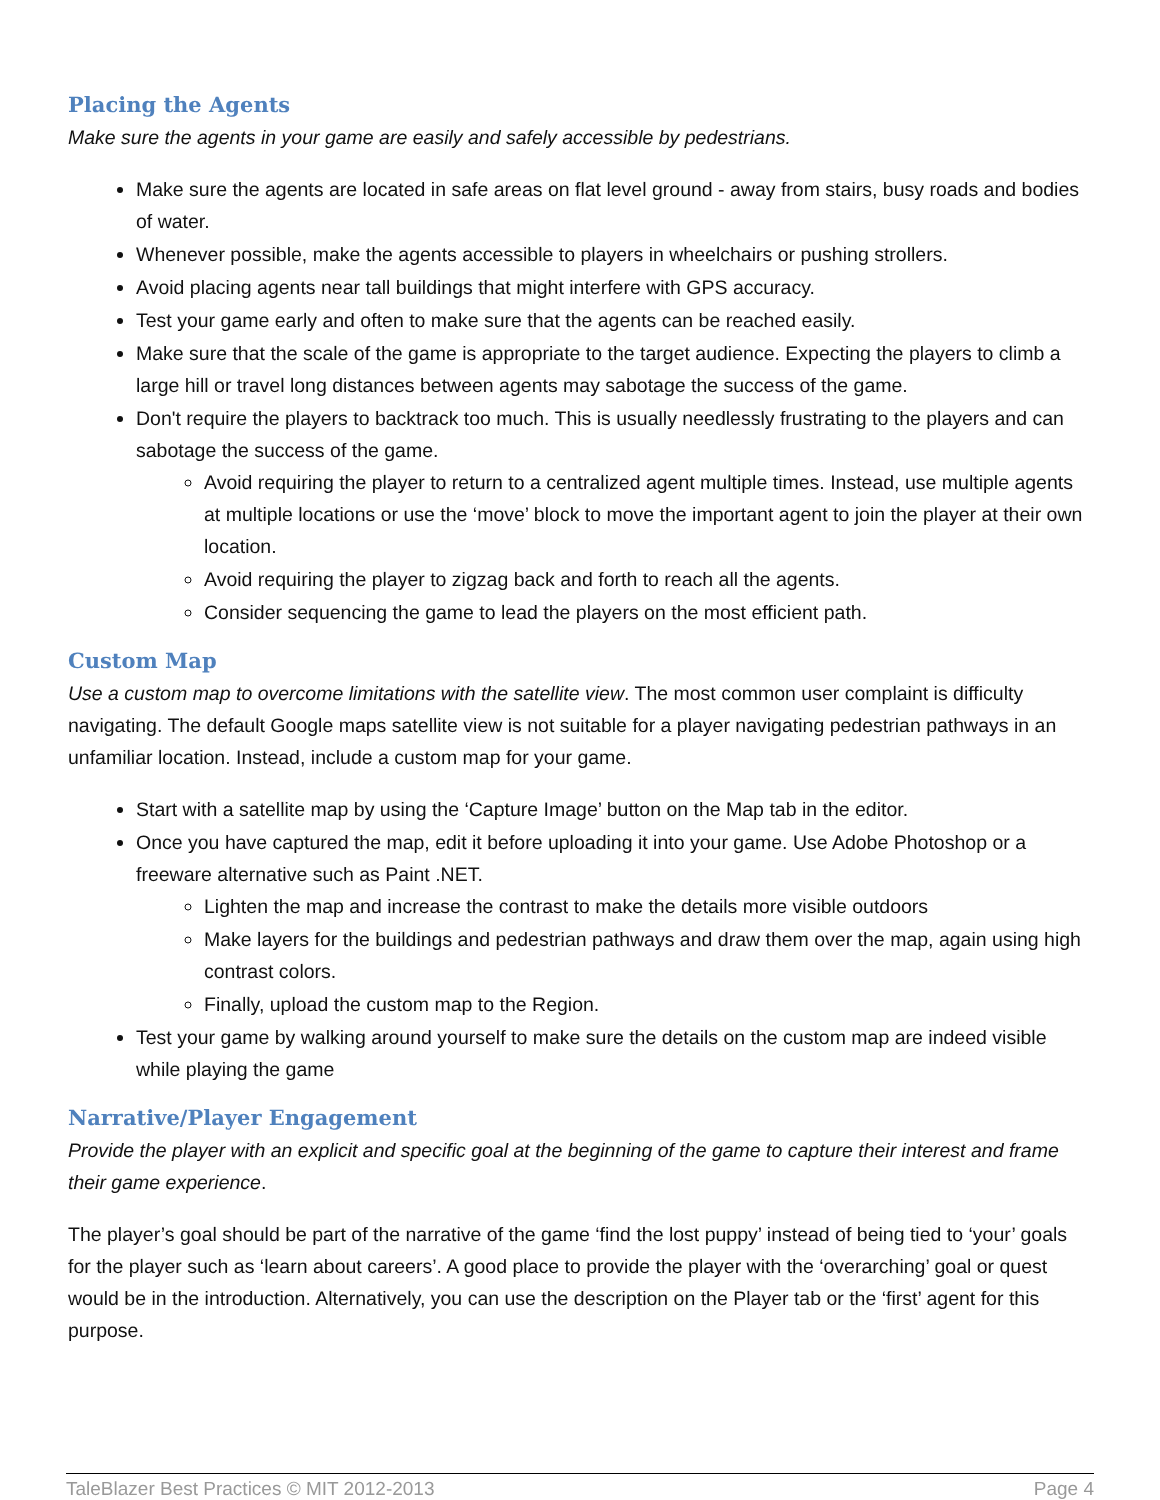Placing the Agents
Make sure the agents in your game are easily and safely accessible by pedestrians.
Make sure the agents are located in safe areas on flat level ground - away from stairs, busy roads and bodies of water.
Whenever possible, make the agents accessible to players in wheelchairs or pushing strollers.
Avoid placing agents near tall buildings that might interfere with GPS accuracy.
Test your game early and often to make sure that the agents can be reached easily.
Make sure that the scale of the game is appropriate to the target audience. Expecting the players to climb a large hill or travel long distances between agents may sabotage the success of the game.
Don't require the players to backtrack too much. This is usually needlessly frustrating to the players and can sabotage the success of the game.
Avoid requiring the player to return to a centralized agent multiple times. Instead, use multiple agents at multiple locations or use the ‘move’ block to move the important agent to join the player at their own location.
Avoid requiring the player to zigzag back and forth to reach all the agents.
Consider sequencing the game to lead the players on the most efficient path.
Custom Map
Use a custom map to overcome limitations with the satellite view. The most common user complaint is difficulty navigating. The default Google maps satellite view is not suitable for a player navigating pedestrian pathways in an unfamiliar location. Instead, include a custom map for your game.
Start with a satellite map by using the ‘Capture Image’ button on the Map tab in the editor.
Once you have captured the map, edit it before uploading it into your game. Use Adobe Photoshop or a freeware alternative such as Paint .NET.
Lighten the map and increase the contrast to make the details more visible outdoors
Make layers for the buildings and pedestrian pathways and draw them over the map, again using high contrast colors.
Finally, upload the custom map to the Region.
Test your game by walking around yourself to make sure the details on the custom map are indeed visible while playing the game
Narrative/Player Engagement
Provide the player with an explicit and specific goal at the beginning of the game to capture their interest and frame their game experience.
The player’s goal should be part of the narrative of the game ‘find the lost puppy’ instead of being tied to ‘your’ goals for the player such as ‘learn about careers’. A good place to provide the player with the ‘overarching’ goal or quest would be in the introduction. Alternatively, you can use the description on the Player tab or the ‘first’ agent for this purpose.
TaleBlazer Best Practices © MIT 2012-2013 Page 4